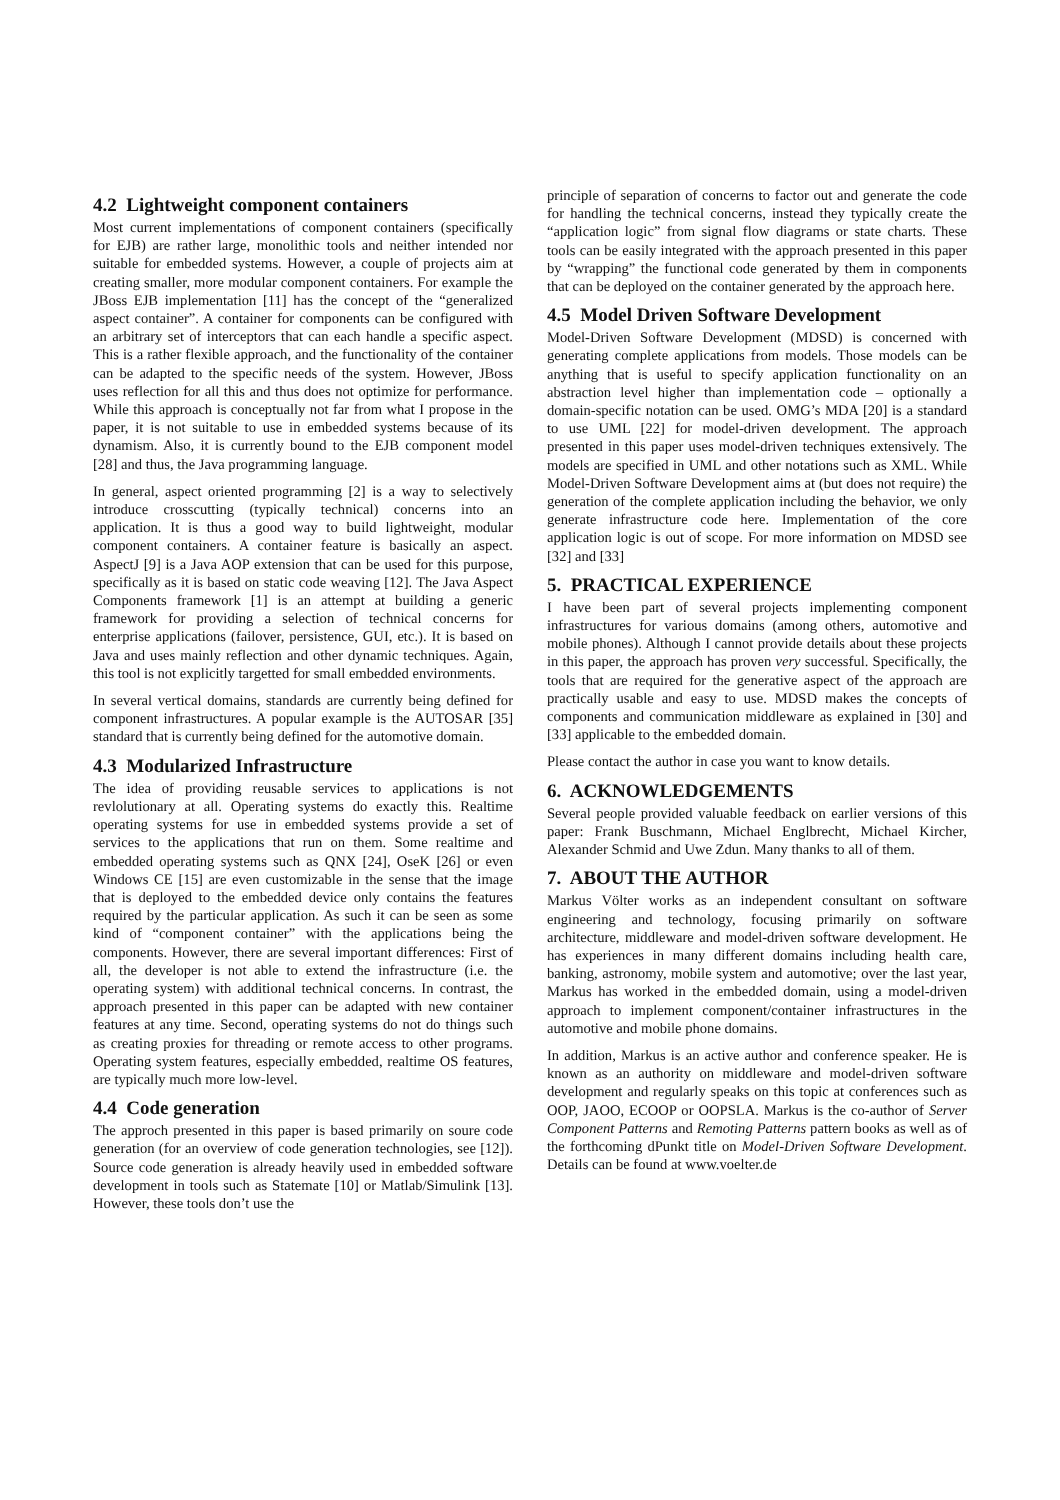4.2 Lightweight component containers
Most current implementations of component containers (specifically for EJB) are rather large, monolithic tools and neither intended nor suitable for embedded systems. However, a couple of projects aim at creating smaller, more modular component containers. For example the JBoss EJB implementation [11] has the concept of the “generalized aspect container”. A container for components can be configured with an arbitrary set of interceptors that can each handle a specific aspect. This is a rather flexible approach, and the functionality of the container can be adapted to the specific needs of the system. However, JBoss uses reflection for all this and thus does not optimize for performance. While this approach is conceptually not far from what I propose in the paper, it is not suitable to use in embedded systems because of its dynamism. Also, it is currently bound to the EJB component model [28] and thus, the Java programming language.
In general, aspect oriented programming [2] is a way to selectively introduce crosscutting (typically technical) concerns into an application. It is thus a good way to build lightweight, modular component containers. A container feature is basically an aspect. AspectJ [9] is a Java AOP extension that can be used for this purpose, specifically as it is based on static code weaving [12]. The Java Aspect Components framework [1] is an attempt at building a generic framework for providing a selection of technical concerns for enterprise applications (failover, persistence, GUI, etc.). It is based on Java and uses mainly reflection and other dynamic techniques. Again, this tool is not explicitly targetted for small embedded environments.
In several vertical domains, standards are currently being defined for component infrastructures. A popular example is the AUTOSAR [35] standard that is currently being defined for the automotive domain.
4.3 Modularized Infrastructure
The idea of providing reusable services to applications is not revlolutionary at all. Operating systems do exactly this. Realtime operating systems for use in embedded systems provide a set of services to the applications that run on them. Some realtime and embedded operating systems such as QNX [24], OseK [26] or even Windows CE [15] are even customizable in the sense that the image that is deployed to the embedded device only contains the features required by the particular application. As such it can be seen as some kind of “component container” with the applications being the components. However, there are several important differences: First of all, the developer is not able to extend the infrastructure (i.e. the operating system) with additional technical concerns. In contrast, the approach presented in this paper can be adapted with new container features at any time. Second, operating systems do not do things such as creating proxies for threading or remote access to other programs. Operating system features, especially embedded, realtime OS features, are typically much more low-level.
4.4 Code generation
The approch presented in this paper is based primarily on soure code generation (for an overview of code generation technologies, see [12]). Source code generation is already heavily used in embedded software development in tools such as Statemate [10] or Matlab/Simulink [13]. However, these tools don’t use the
principle of separation of concerns to factor out and generate the code for handling the technical concerns, instead they typically create the “application logic” from signal flow diagrams or state charts. These tools can be easily integrated with the approach presented in this paper by “wrapping” the functional code generated by them in components that can be deployed on the container generated by the approach here.
4.5 Model Driven Software Development
Model-Driven Software Development (MDSD) is concerned with generating complete applications from models. Those models can be anything that is useful to specify application functionality on an abstraction level higher than implementation code – optionally a domain-specific notation can be used. OMG’s MDA [20] is a standard to use UML [22] for model-driven development. The approach presented in this paper uses model-driven techniques extensively. The models are specified in UML and other notations such as XML. While Model-Driven Software Development aims at (but does not require) the generation of the complete application including the behavior, we only generate infrastructure code here. Implementation of the core application logic is out of scope. For more information on MDSD see [32] and [33]
5. PRACTICAL EXPERIENCE
I have been part of several projects implementing component infrastructures for various domains (among others, automotive and mobile phones). Although I cannot provide details about these projects in this paper, the approach has proven very successful. Specifically, the tools that are required for the generative aspect of the approach are practically usable and easy to use. MDSD makes the concepts of components and communication middleware as explained in [30] and [33] applicable to the embedded domain.
Please contact the author in case you want to know details.
6. ACKNOWLEDGEMENTS
Several people provided valuable feedback on earlier versions of this paper: Frank Buschmann, Michael Englbrecht, Michael Kircher, Alexander Schmid and Uwe Zdun. Many thanks to all of them.
7. ABOUT THE AUTHOR
Markus Völter works as an independent consultant on software engineering and technology, focusing primarily on software architecture, middleware and model-driven software development. He has experiences in many different domains including health care, banking, astronomy, mobile system and automotive; over the last year, Markus has worked in the embedded domain, using a model-driven approach to implement component/container infrastructures in the automotive and mobile phone domains.
In addition, Markus is an active author and conference speaker. He is known as an authority on middleware and model-driven software development and regularly speaks on this topic at conferences such as OOP, JAOO, ECOOP or OOPSLA. Markus is the co-author of Server Component Patterns and Remoting Patterns pattern books as well as of the forthcoming dPunkt title on Model-Driven Software Development. Details can be found at www.voelter.de